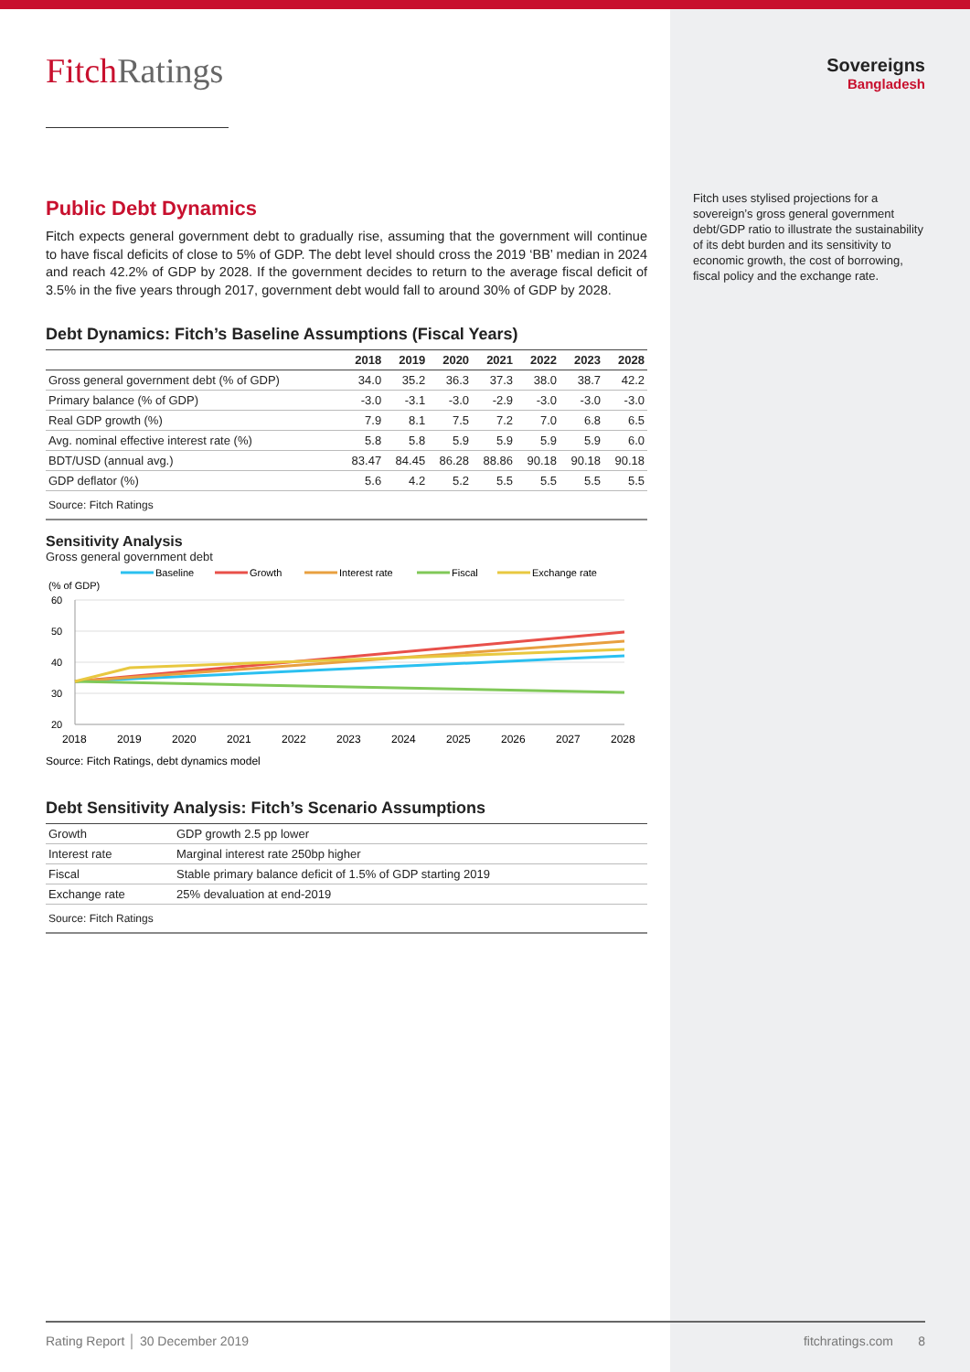FitchRatings
Public Debt Dynamics
Fitch expects general government debt to gradually rise, assuming that the government will continue to have fiscal deficits of close to 5% of GDP. The debt level should cross the 2019 ‘BB’ median in 2024 and reach 42.2% of GDP by 2028. If the government decides to return to the average fiscal deficit of 3.5% in the five years through 2017, government debt would fall to around 30% of GDP by 2028.
Debt Dynamics: Fitch’s Baseline Assumptions (Fiscal Years)
| | 2018 | 2019 | 2020 | 2021 | 2022 | 2023 | 2028 |
| --- | --- | --- | --- | --- | --- | --- | --- |
| Gross general government debt (% of GDP) | 34.0 | 35.2 | 36.3 | 37.3 | 38.0 | 38.7 | 42.2 |
| Primary balance (% of GDP) | -3.0 | -3.1 | -3.0 | -2.9 | -3.0 | -3.0 | -3.0 |
| Real GDP growth (%) | 7.9 | 8.1 | 7.5 | 7.2 | 7.0 | 6.8 | 6.5 |
| Avg. nominal effective interest rate (%) | 5.8 | 5.8 | 5.9 | 5.9 | 5.9 | 5.9 | 6.0 |
| BDT/USD (annual avg.) | 83.47 | 84.45 | 86.28 | 88.86 | 90.18 | 90.18 | 90.18 |
| GDP deflator (%) | 5.6 | 4.2 | 5.2 | 5.5 | 5.5 | 5.5 | 5.5 |
| Source: Fitch Ratings | | | | | | | |
Sensitivity Analysis
Gross general government debt
Baseline
Growth
Interest rate
Fiscal
Exchange rate
(% of GDP)
60
50
40
30
20
2018
2019
2020
2021
2022
2023
2024
2025
2026
2027
2028
Source: Fitch Ratings, debt dynamics model
Debt Sensitivity Analysis: Fitch’s Scenario Assumptions
| Growth | GDP growth 2.5 pp lower |
| Interest rate | Marginal interest rate 250bp higher |
| Fiscal | Stable primary balance deficit of 1.5% of GDP starting 2019 |
| Exchange rate | 25% devaluation at end-2019 |
| Source: Fitch Ratings | |
Sovereigns
Bangladesh
Fitch uses stylised projections for a sovereign’s gross general government debt/GDP ratio to illustrate the sustainability of its debt burden and its sensitivity to economic growth, the cost of borrowing, fiscal policy and the exchange rate.
Rating Report │ 30 December 2019 fitchratings.com 8